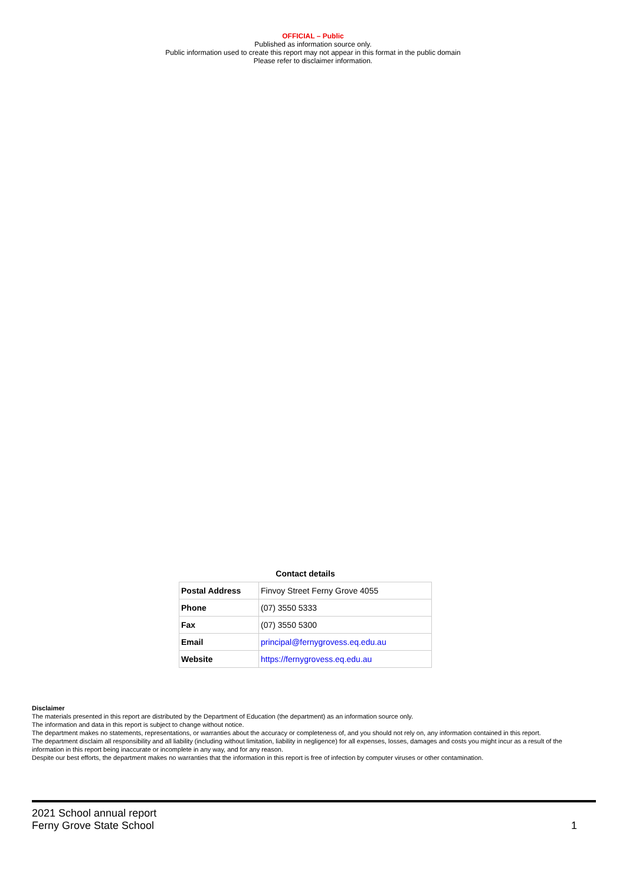OFFICIAL – Public
Published as information source only.
Public information used to create this report may not appear in this format in the public domain
Please refer to disclaimer information.
Contact details
| Postal Address | Finvoy Street Ferny Grove 4055 |
| Phone | (07) 3550 5333 |
| Fax | (07) 3550 5300 |
| Email | principal@fernygrovess.eq.edu.au |
| Website | https://fernygrovess.eq.edu.au |
Disclaimer
The materials presented in this report are distributed by the Department of Education (the department) as an information source only.
The information and data in this report is subject to change without notice.
The department makes no statements, representations, or warranties about the accuracy or completeness of, and you should not rely on, any information contained in this report.
The department disclaim all responsibility and all liability (including without limitation, liability in negligence) for all expenses, losses, damages and costs you might incur as a result of the information in this report being inaccurate or incomplete in any way, and for any reason.
Despite our best efforts, the department makes no warranties that the information in this report is free of infection by computer viruses or other contamination.
2021 School annual report
Ferny Grove State School
1